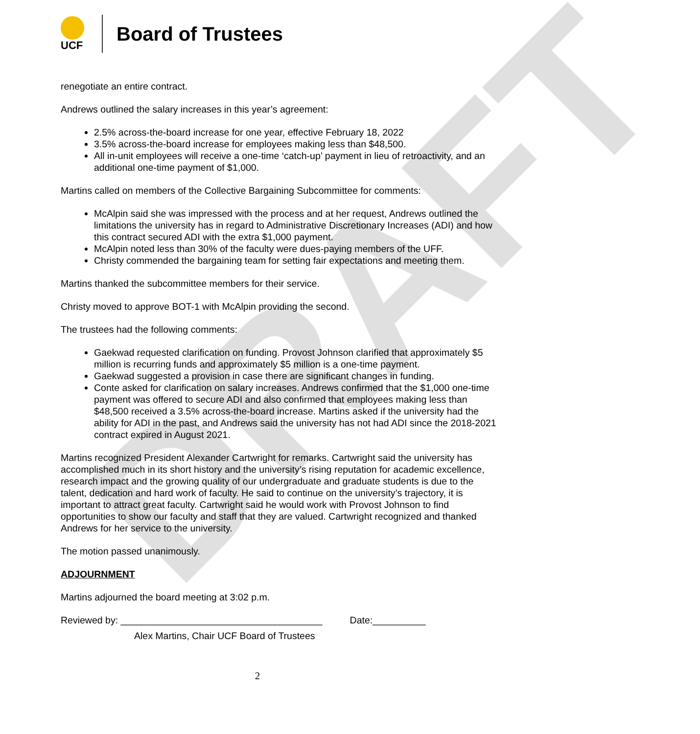DRAFT
UCF
Board of Trustees
renegotiate an entire contract.
Andrews outlined the salary increases in this year’s agreement:
2.5% across-the-board increase for one year, effective February 18, 2022
3.5% across-the-board increase for employees making less than $48,500.
All in-unit employees will receive a one-time ‘catch-up’ payment in lieu of retroactivity, and an additional one-time payment of $1,000.
Martins called on members of the Collective Bargaining Subcommittee for comments:
McAlpin said she was impressed with the process and at her request, Andrews outlined the limitations the university has in regard to Administrative Discretionary Increases (ADI) and how this contract secured ADI with the extra $1,000 payment.
McAlpin noted less than 30% of the faculty were dues-paying members of the UFF.
Christy commended the bargaining team for setting fair expectations and meeting them.
Martins thanked the subcommittee members for their service.
Christy moved to approve BOT-1 with McAlpin providing the second.
The trustees had the following comments:
Gaekwad requested clarification on funding. Provost Johnson clarified that approximately $5 million is recurring funds and approximately $5 million is a one-time payment.
Gaekwad suggested a provision in case there are significant changes in funding.
Conte asked for clarification on salary increases. Andrews confirmed that the $1,000 one-time payment was offered to secure ADI and also confirmed that employees making less than $48,500 received a 3.5% across-the-board increase. Martins asked if the university had the ability for ADI in the past, and Andrews said the university has not had ADI since the 2018-2021 contract expired in August 2021.
Martins recognized President Alexander Cartwright for remarks. Cartwright said the university has accomplished much in its short history and the university’s rising reputation for academic excellence, research impact and the growing quality of our undergraduate and graduate students is due to the talent, dedication and hard work of faculty. He said to continue on the university’s trajectory, it is important to attract great faculty. Cartwright said he would work with Provost Johnson to find opportunities to show our faculty and staff that they are valued. Cartwright recognized and thanked Andrews for her service to the university.
The motion passed unanimously.
ADJOURNMENT
Martins adjourned the board meeting at 3:02 p.m.
Reviewed by: ______________________________________ Date:__________
Alex Martins, Chair UCF Board of Trustees
2